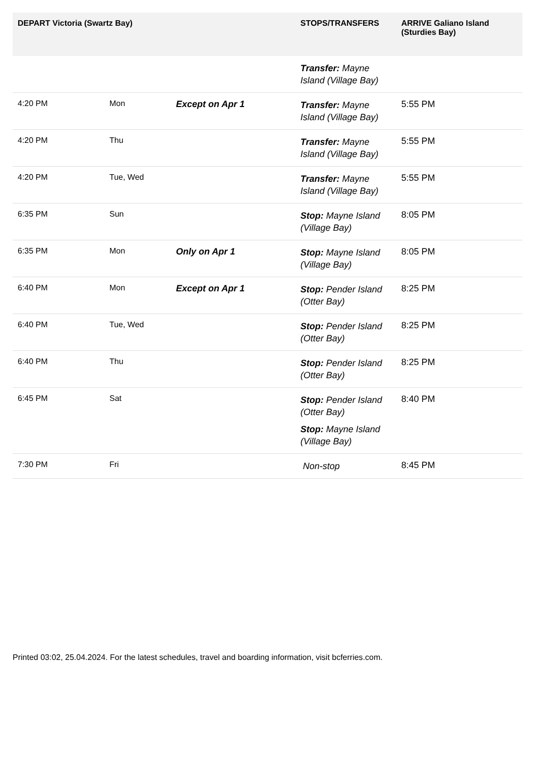| DEPART Victoria (Swartz Bay) | | | STOPS/TRANSFERS | ARRIVE Galiano Island (Sturdies Bay) |
| --- | --- | --- | --- | --- |
| | | | Transfer: Mayne Island (Village Bay) | |
| 4:20 PM | Mon | Except on Apr 1 | Transfer: Mayne Island (Village Bay) | 5:55 PM |
| 4:20 PM | Thu | | Transfer: Mayne Island (Village Bay) | 5:55 PM |
| 4:20 PM | Tue, Wed | | Transfer: Mayne Island (Village Bay) | 5:55 PM |
| 6:35 PM | Sun | | Stop: Mayne Island (Village Bay) | 8:05 PM |
| 6:35 PM | Mon | Only on Apr 1 | Stop: Mayne Island (Village Bay) | 8:05 PM |
| 6:40 PM | Mon | Except on Apr 1 | Stop: Pender Island (Otter Bay) | 8:25 PM |
| 6:40 PM | Tue, Wed | | Stop: Pender Island (Otter Bay) | 8:25 PM |
| 6:40 PM | Thu | | Stop: Pender Island (Otter Bay) | 8:25 PM |
| 6:45 PM | Sat | | Stop: Pender Island (Otter Bay) Stop: Mayne Island (Village Bay) | 8:40 PM |
| 7:30 PM | Fri | | Non-stop | 8:45 PM |
Printed 03:02, 25.04.2024. For the latest schedules, travel and boarding information, visit bcferries.com.